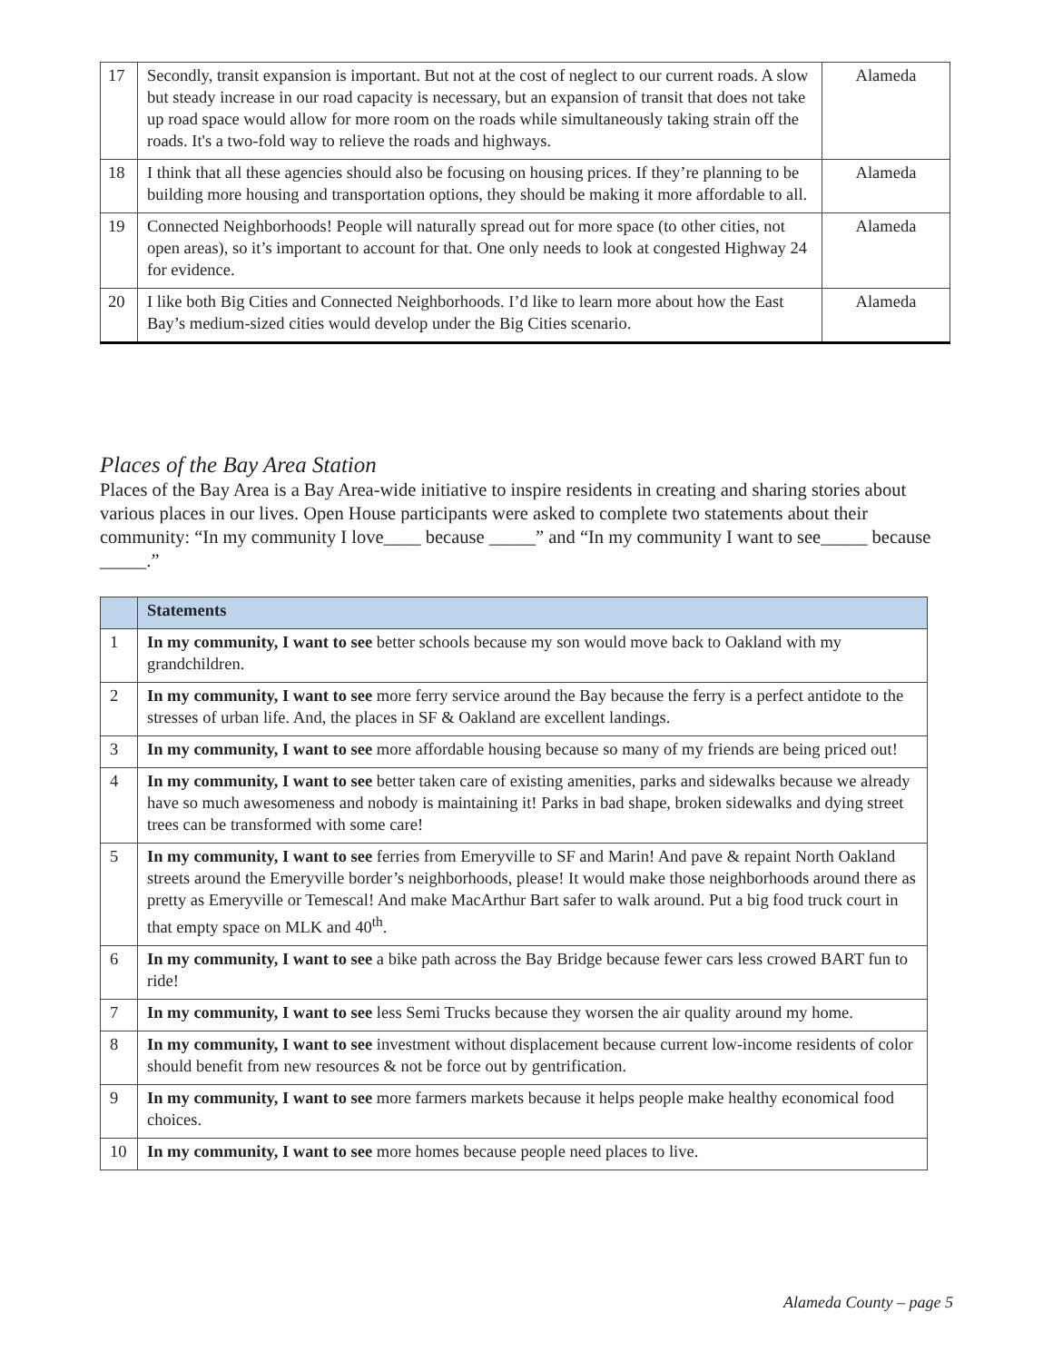| 17 | Secondly, transit expansion is important. But not at the cost of neglect to our current roads. A slow but steady increase in our road capacity is necessary, but an expansion of transit that does not take up road space would allow for more room on the roads while simultaneously taking strain off the roads. It's a two-fold way to relieve the roads and highways. | Alameda |
| 18 | I think that all these agencies should also be focusing on housing prices. If they’re planning to be building more housing and transportation options, they should be making it more affordable to all. | Alameda |
| 19 | Connected Neighborhoods! People will naturally spread out for more space (to other cities, not open areas), so it’s important to account for that. One only needs to look at congested Highway 24 for evidence. | Alameda |
| 20 | I like both Big Cities and Connected Neighborhoods. I’d like to learn more about how the East Bay’s medium-sized cities would develop under the Big Cities scenario. | Alameda |
Places of the Bay Area Station
Places of the Bay Area is a Bay Area-wide initiative to inspire residents in creating and sharing stories about various places in our lives. Open House participants were asked to complete two statements about their community: “In my community I love____ because _____” and “In my community I want to see_____ because _____.”
| | Statements |
| --- | --- |
| 1 | In my community, I want to see better schools because my son would move back to Oakland with my grandchildren. |
| 2 | In my community, I want to see more ferry service around the Bay because the ferry is a perfect antidote to the stresses of urban life. And, the places in SF & Oakland are excellent landings. |
| 3 | In my community, I want to see more affordable housing because so many of my friends are being priced out! |
| 4 | In my community, I want to see better taken care of existing amenities, parks and sidewalks because we already have so much awesomeness and nobody is maintaining it! Parks in bad shape, broken sidewalks and dying street trees can be transformed with some care! |
| 5 | In my community, I want to see ferries from Emeryville to SF and Marin! And pave & repaint North Oakland streets around the Emeryville border’s neighborhoods, please! It would make those neighborhoods around there as pretty as Emeryville or Temescal! And make MacArthur Bart safer to walk around. Put a big food truck court in that empty space on MLK and 40<sup>th</sup>. |
| 6 | In my community, I want to see a bike path across the Bay Bridge because fewer cars less crowed BART fun to ride! |
| 7 | In my community, I want to see less Semi Trucks because they worsen the air quality around my home. |
| 8 | In my community, I want to see investment without displacement because current low-income residents of color should benefit from new resources & not be force out by gentrification. |
| 9 | In my community, I want to see more farmers markets because it helps people make healthy economical food choices. |
| 10 | In my community, I want to see more homes because people need places to live. |
Alameda County – page 5